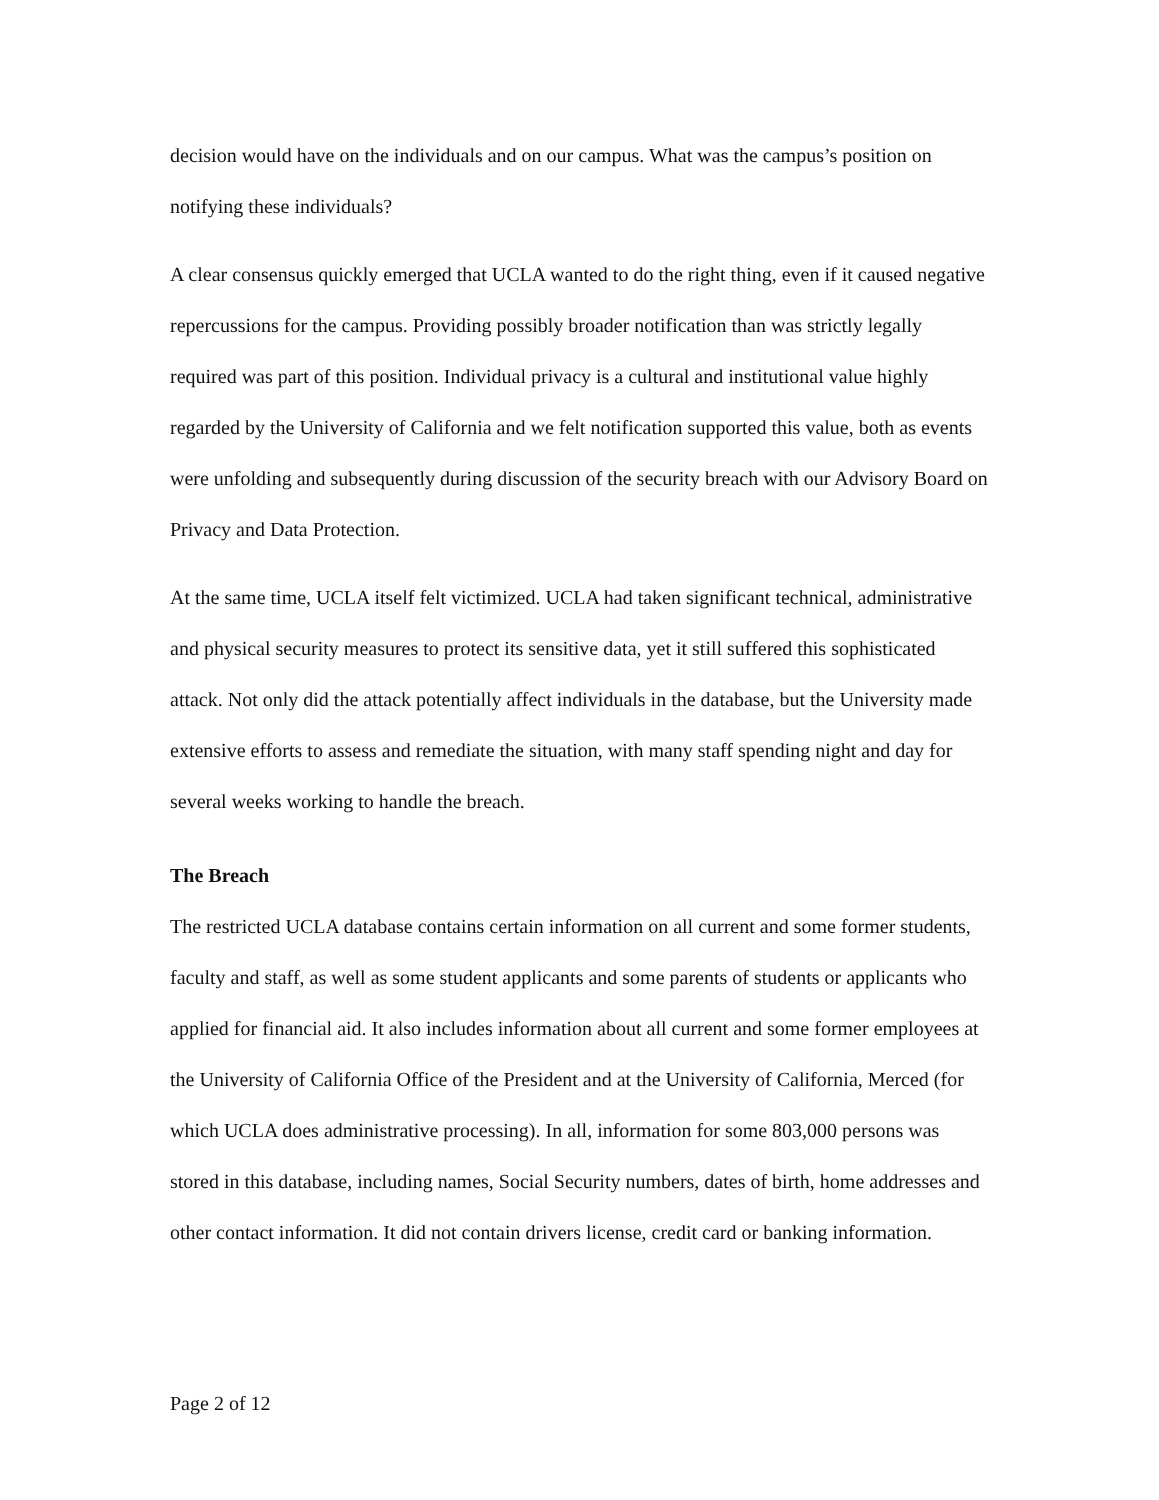decision would have on the individuals and on our campus. What was the campus’s position on notifying these individuals?
A clear consensus quickly emerged that UCLA wanted to do the right thing, even if it caused negative repercussions for the campus. Providing possibly broader notification than was strictly legally required was part of this position. Individual privacy is a cultural and institutional value highly regarded by the University of California and we felt notification supported this value, both as events were unfolding and subsequently during discussion of the security breach with our Advisory Board on Privacy and Data Protection.
At the same time, UCLA itself felt victimized. UCLA had taken significant technical, administrative and physical security measures to protect its sensitive data, yet it still suffered this sophisticated attack. Not only did the attack potentially affect individuals in the database, but the University made extensive efforts to assess and remediate the situation, with many staff spending night and day for several weeks working to handle the breach.
The Breach
The restricted UCLA database contains certain information on all current and some former students, faculty and staff, as well as some student applicants and some parents of students or applicants who applied for financial aid. It also includes information about all current and some former employees at the University of California Office of the President and at the University of California, Merced (for which UCLA does administrative processing). In all, information for some 803,000 persons was stored in this database, including names, Social Security numbers, dates of birth, home addresses and other contact information. It did not contain drivers license, credit card or banking information.
Page 2 of 12